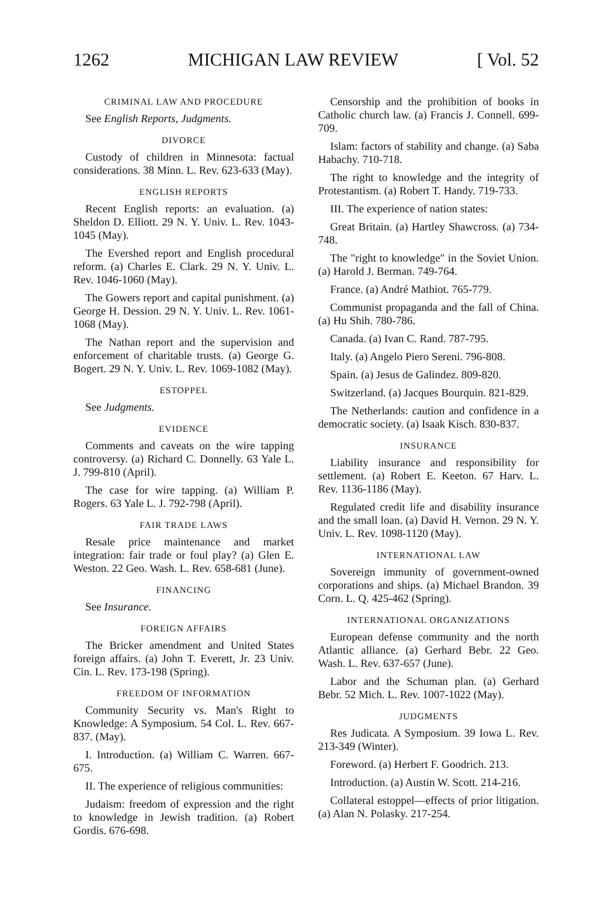1262 MICHIGAN LAW REVIEW [ Vol. 52
CRIMINAL LAW AND PROCEDURE
See English Reports, Judgments.
DIVORCE
Custody of children in Minnesota: factual considerations. 38 Minn. L. Rev. 623-633 (May).
ENGLISH REPORTS
Recent English reports: an evaluation. (a) Sheldon D. Elliott. 29 N. Y. Univ. L. Rev. 1043-1045 (May).
The Evershed report and English procedural reform. (a) Charles E. Clark. 29 N. Y. Univ. L. Rev. 1046-1060 (May).
The Gowers report and capital punishment. (a) George H. Dession. 29 N. Y. Univ. L. Rev. 1061-1068 (May).
The Nathan report and the supervision and enforcement of charitable trusts. (a) George G. Bogert. 29 N. Y. Univ. L. Rev. 1069-1082 (May).
ESTOPPEL
See Judgments.
EVIDENCE
Comments and caveats on the wire tapping controversy. (a) Richard C. Donnelly. 63 Yale L. J. 799-810 (April).
The case for wire tapping. (a) William P. Rogers. 63 Yale L. J. 792-798 (April).
FAIR TRADE LAWS
Resale price maintenance and market integration: fair trade or foul play? (a) Glen E. Weston. 22 Geo. Wash. L. Rev. 658-681 (June).
FINANCING
See Insurance.
FOREIGN AFFAIRS
The Bricker amendment and United States foreign affairs. (a) John T. Everett, Jr. 23 Univ. Cin. L. Rev. 173-198 (Spring).
FREEDOM OF INFORMATION
Community Security vs. Man's Right to Knowledge: A Symposium. 54 Col. L. Rev. 667-837. (May).
I. Introduction. (a) William C. Warren. 667-675.
II. The experience of religious communities:
Judaism: freedom of expression and the right to knowledge in Jewish tradition. (a) Robert Gordis. 676-698.
Censorship and the prohibition of books in Catholic church law. (a) Francis J. Connell. 699-709.
Islam: factors of stability and change. (a) Saba Habachy. 710-718.
The right to knowledge and the integrity of Protestantism. (a) Robert T. Handy. 719-733.
III. The experience of nation states:
Great Britain. (a) Hartley Shawcross. (a) 734-748.
The "right to knowledge" in the Soviet Union. (a) Harold J. Berman. 749-764.
France. (a) André Mathiot. 765-779.
Communist propaganda and the fall of China. (a) Hu Shih. 780-786.
Canada. (a) Ivan C. Rand. 787-795.
Italy. (a) Angelo Piero Sereni. 796-808.
Spain. (a) Jesus de Galindez. 809-820.
Switzerland. (a) Jacques Bourquin. 821-829.
The Netherlands: caution and confidence in a democratic society. (a) Isaak Kisch. 830-837.
INSURANCE
Liability insurance and responsibility for settlement. (a) Robert E. Keeton. 67 Harv. L. Rev. 1136-1186 (May).
Regulated credit life and disability insurance and the small loan. (a) David H. Vernon. 29 N. Y. Univ. L. Rev. 1098-1120 (May).
INTERNATIONAL LAW
Sovereign immunity of government-owned corporations and ships. (a) Michael Brandon. 39 Corn. L. Q. 425-462 (Spring).
INTERNATIONAL ORGANIZATIONS
European defense community and the north Atlantic alliance. (a) Gerhard Bebr. 22 Geo. Wash. L. Rev. 637-657 (June).
Labor and the Schuman plan. (a) Gerhard Bebr. 52 Mich. L. Rev. 1007-1022 (May).
JUDGMENTS
Res Judicata. A Symposium. 39 Iowa L. Rev. 213-349 (Winter).
Foreword. (a) Herbert F. Goodrich. 213.
Introduction. (a) Austin W. Scott. 214-216.
Collateral estoppel—effects of prior litigation. (a) Alan N. Polasky. 217-254.